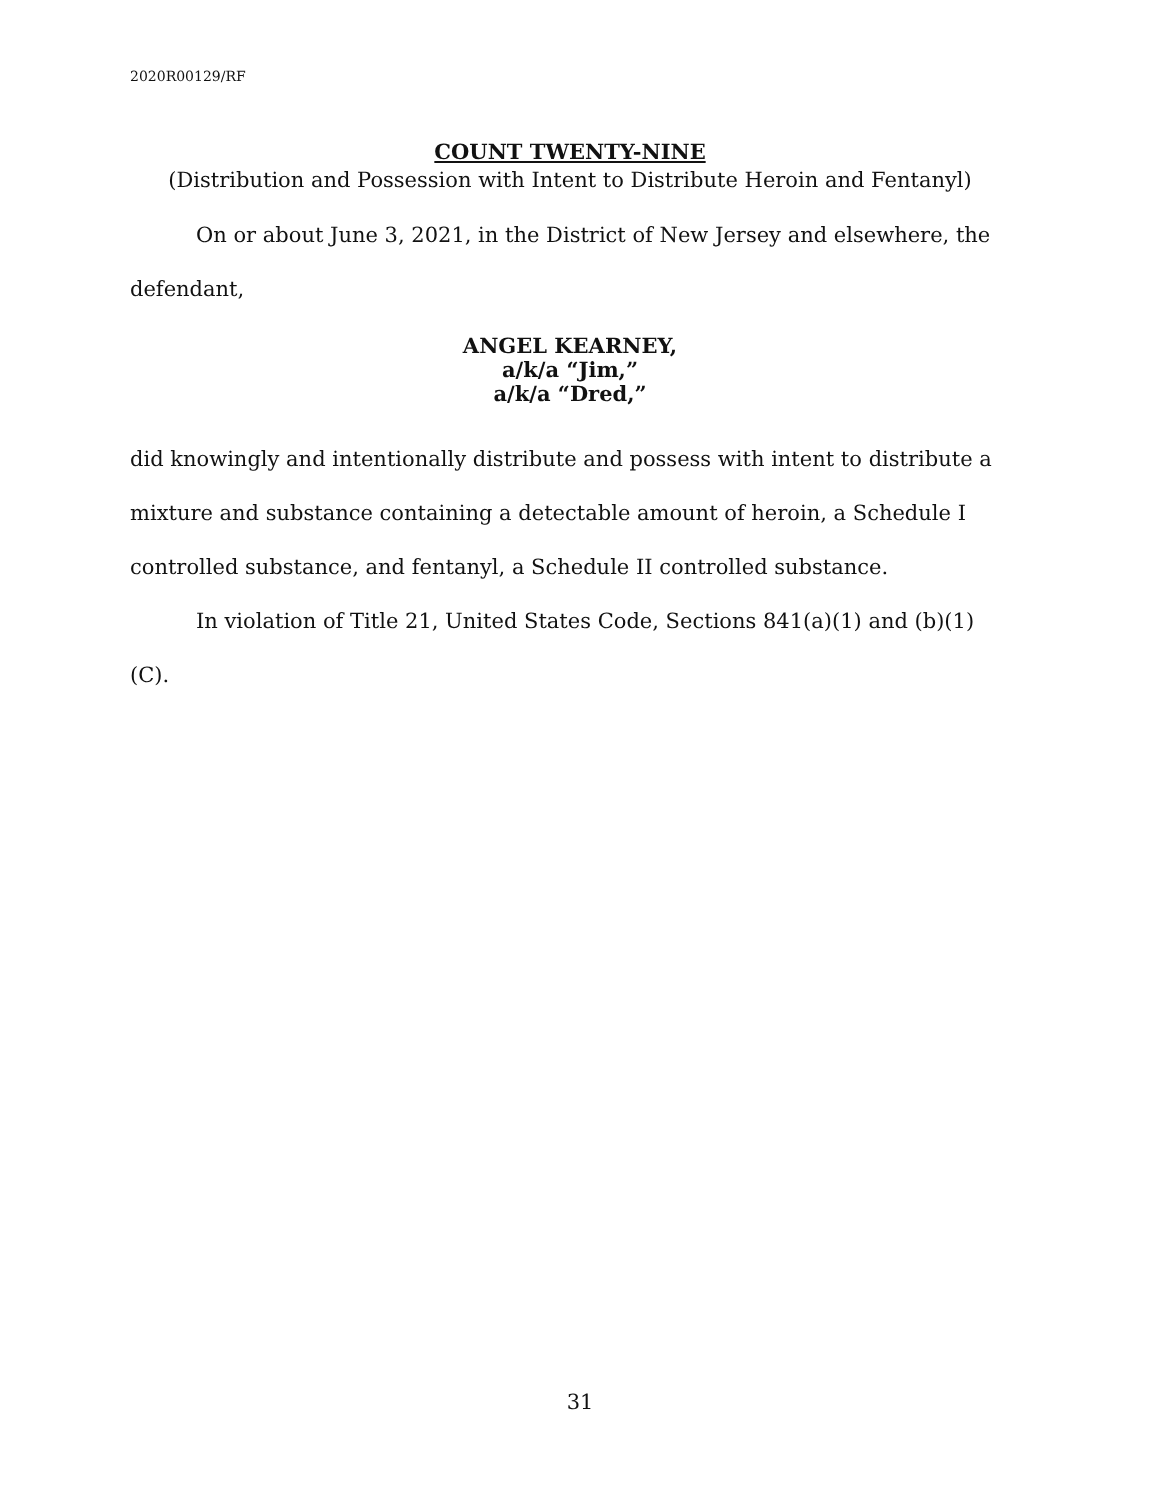2020R00129/RF
COUNT TWENTY-NINE
(Distribution and Possession with Intent to Distribute Heroin and Fentanyl)
On or about June 3, 2021, in the District of New Jersey and elsewhere, the defendant,
ANGEL KEARNEY,
a/k/a “Jim,”
a/k/a “Dred,”
did knowingly and intentionally distribute and possess with intent to distribute a mixture and substance containing a detectable amount of heroin, a Schedule I controlled substance, and fentanyl, a Schedule II controlled substance.
In violation of Title 21, United States Code, Sections 841(a)(1) and (b)(1)(C).
31